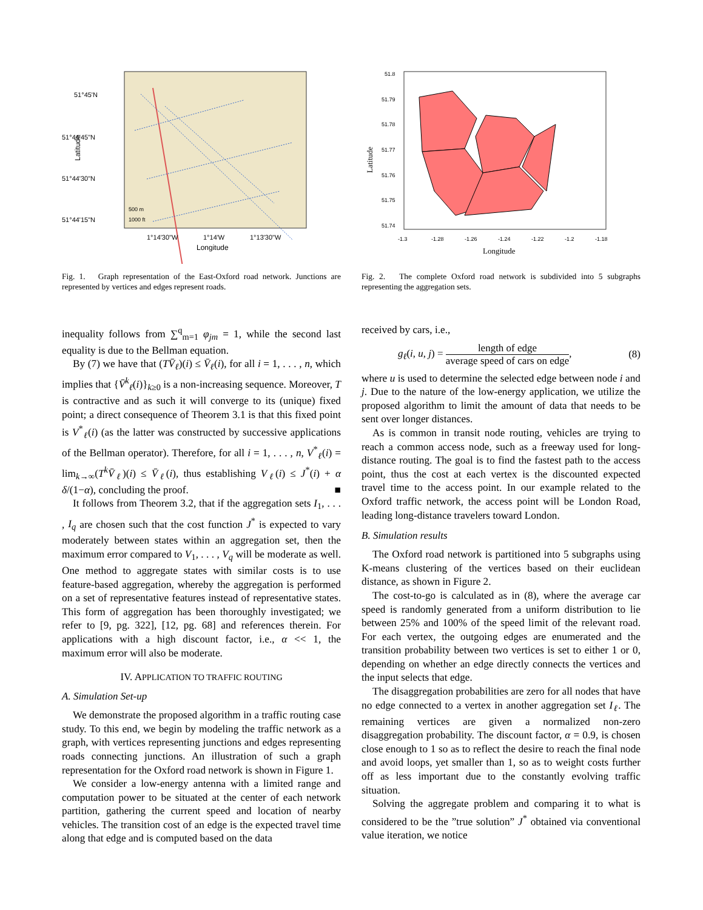51°45'N
51°44'45"N
51°44'30"N
51°44'15"N
1°14'30"W
1°14'W
1°13'30"W
Longitude
Latitude
500 m
1000 ft
Fig. 1. Graph representation of the East-Oxford road network. Junctions are represented by vertices and edges represent roads.
inequality follows from ∑<sup>q</sup><sub>m=1</sub> φ<sub>jm</sub> = 1, while the second last equality is due to the Bellman equation.
By (7) we have that (TV̄<sub>ℓ</sub>)(i) ≤ V̄<sub>ℓ</sub>(i), for all i = 1, . . . , n, which implies that {V̄<sup>k</sup><sub>ℓ</sub>(i)}<sub>k≥0</sub> is a non-increasing sequence. Moreover, T is contractive and as such it will converge to its (unique) fixed point; a direct consequence of Theorem 3.1 is that this fixed point is V<sup>*</sup><sub>ℓ</sub>(i) (as the latter was constructed by successive applications of the Bellman operator). Therefore, for all i = 1, . . . , n, V<sup>*</sup><sub>ℓ</sub>(i) = lim<sub>k→∞</sub>(T<sup>k</sup>V̄<sub>ℓ</sub>)(i) ≤ V̄<sub>ℓ</sub>(i), thus establishing V<sub>ℓ</sub>(i) ≤ J<sup>*</sup>(i) + α δ/(1−α), concluding the proof. ■
It follows from Theorem 3.2, that if the aggregation sets I<sub>1</sub>, . . . , I<sub>q</sub> are chosen such that the cost function J<sup>*</sup> is expected to vary moderately between states within an aggregation set, then the maximum error compared to V<sub>1</sub>, . . . , V<sub>q</sub> will be moderate as well. One method to aggregate states with similar costs is to use feature-based aggregation, whereby the aggregation is performed on a set of representative features instead of representative states. This form of aggregation has been thoroughly investigated; we refer to [9, pg. 322], [12, pg. 68] and references therein. For applications with a high discount factor, i.e., α << 1, the maximum error will also be moderate.
IV. APPLICATION TO TRAFFIC ROUTING
A. Simulation Set-up
We demonstrate the proposed algorithm in a traffic routing case study. To this end, we begin by modeling the traffic network as a graph, with vertices representing junctions and edges representing roads connecting junctions. An illustration of such a graph representation for the Oxford road network is shown in Figure 1.
We consider a low-energy antenna with a limited range and computation power to be situated at the center of each network partition, gathering the current speed and location of nearby vehicles. The transition cost of an edge is the expected travel time along that edge and is computed based on the data
51.8
51.79
51.78
51.77
51.76
51.75
51.74
-1.3
-1.28
-1.26
-1.24
-1.22
-1.2
-1.18
Longitude
Latitude
Fig. 2. The complete Oxford road network is subdivided into 5 subgraphs representing the aggregation sets.
received by cars, i.e.,
g<sub>ℓ</sub>(i, u, j) = length of edge average speed of cars on edge, (8)
where u is used to determine the selected edge between node i and j. Due to the nature of the low-energy application, we utilize the proposed algorithm to limit the amount of data that needs to be sent over longer distances.
As is common in transit node routing, vehicles are trying to reach a common access node, such as a freeway used for long-distance routing. The goal is to find the fastest path to the access point, thus the cost at each vertex is the discounted expected travel time to the access point. In our example related to the Oxford traffic network, the access point will be London Road, leading long-distance travelers toward London.
B. Simulation results
The Oxford road network is partitioned into 5 subgraphs using K-means clustering of the vertices based on their euclidean distance, as shown in Figure 2.
The cost-to-go is calculated as in (8), where the average car speed is randomly generated from a uniform distribution to lie between 25% and 100% of the speed limit of the relevant road. For each vertex, the outgoing edges are enumerated and the transition probability between two vertices is set to either 1 or 0, depending on whether an edge directly connects the vertices and the input selects that edge.
The disaggregation probabilities are zero for all nodes that have no edge connected to a vertex in another aggregation set I<sub>ℓ</sub>. The remaining vertices are given a normalized non-zero disaggregation probability. The discount factor, α = 0.9, is chosen close enough to 1 so as to reflect the desire to reach the final node and avoid loops, yet smaller than 1, so as to weight costs further off as less important due to the constantly evolving traffic situation.
Solving the aggregate problem and comparing it to what is considered to be the ”true solution” J<sup>*</sup> obtained via conventional value iteration, we notice